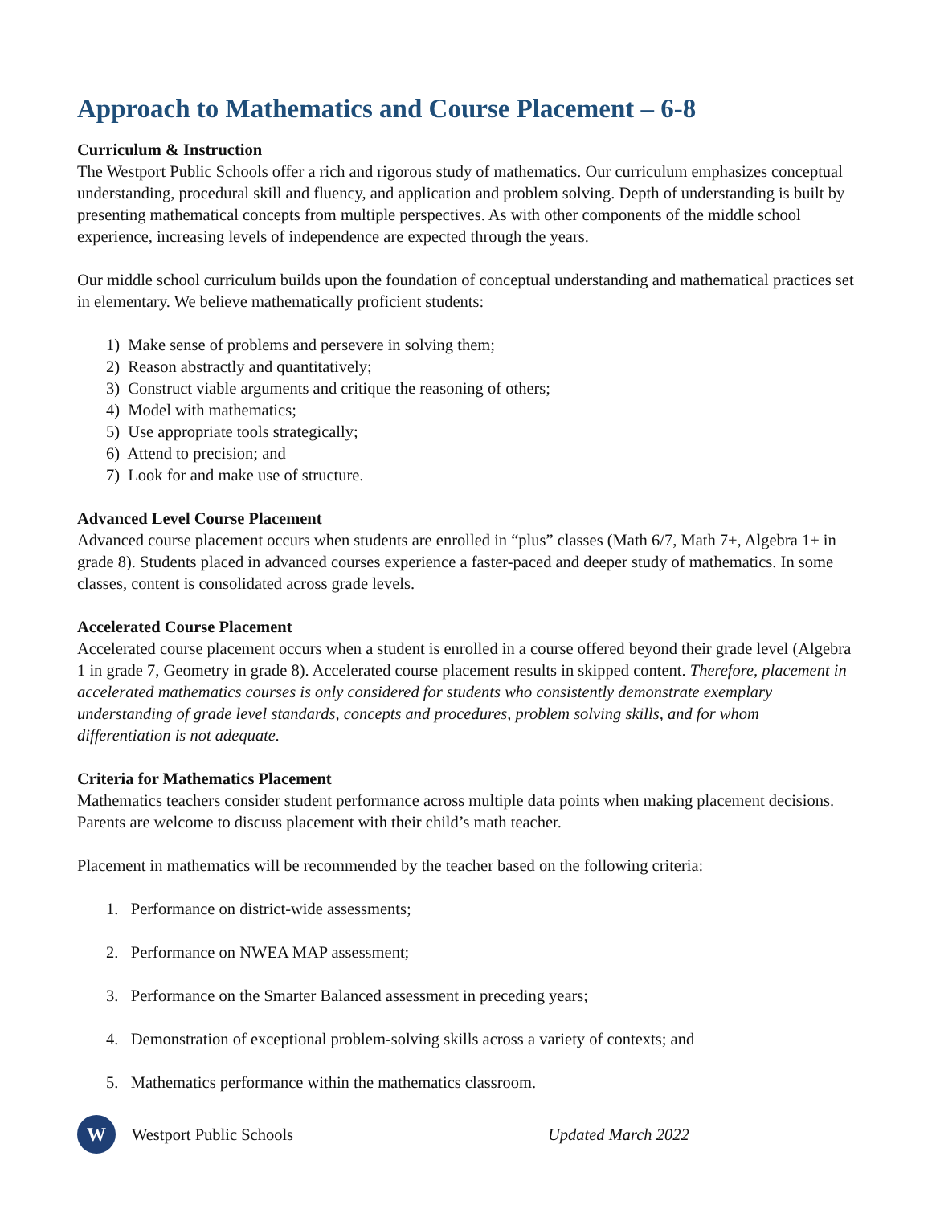Approach to Mathematics and Course Placement – 6-8
Curriculum & Instruction
The Westport Public Schools offer a rich and rigorous study of mathematics. Our curriculum emphasizes conceptual understanding, procedural skill and fluency, and application and problem solving. Depth of understanding is built by presenting mathematical concepts from multiple perspectives. As with other components of the middle school experience, increasing levels of independence are expected through the years.
Our middle school curriculum builds upon the foundation of conceptual understanding and mathematical practices set in elementary. We believe mathematically proficient students:
1) Make sense of problems and persevere in solving them;
2) Reason abstractly and quantitatively;
3) Construct viable arguments and critique the reasoning of others;
4) Model with mathematics;
5) Use appropriate tools strategically;
6) Attend to precision; and
7) Look for and make use of structure.
Advanced Level Course Placement
Advanced course placement occurs when students are enrolled in “plus” classes (Math 6/7, Math 7+, Algebra 1+ in grade 8). Students placed in advanced courses experience a faster-paced and deeper study of mathematics. In some classes, content is consolidated across grade levels.
Accelerated Course Placement
Accelerated course placement occurs when a student is enrolled in a course offered beyond their grade level (Algebra 1 in grade 7, Geometry in grade 8). Accelerated course placement results in skipped content. Therefore, placement in accelerated mathematics courses is only considered for students who consistently demonstrate exemplary understanding of grade level standards, concepts and procedures, problem solving skills, and for whom differentiation is not adequate.
Criteria for Mathematics Placement
Mathematics teachers consider student performance across multiple data points when making placement decisions. Parents are welcome to discuss placement with their child’s math teacher.
Placement in mathematics will be recommended by the teacher based on the following criteria:
1. Performance on district-wide assessments;
2. Performance on NWEA MAP assessment;
3. Performance on the Smarter Balanced assessment in preceding years;
4. Demonstration of exceptional problem-solving skills across a variety of contexts; and
5. Mathematics performance within the mathematics classroom.
W
Westport Public Schools Updated March 2022